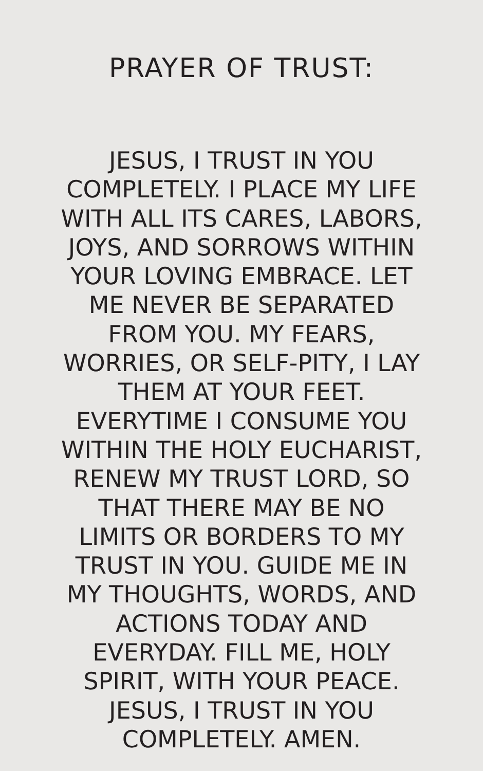PRAYER OF TRUST:
JESUS, I TRUST IN YOU
COMPLETELY. I PLACE MY LIFE
WITH ALL ITS CARES, LABORS,
JOYS, AND SORROWS WITHIN
YOUR LOVING EMBRACE. LET
ME NEVER BE SEPARATED
FROM YOU. MY FEARS,
WORRIES, OR SELF-PITY, I LAY
THEM AT YOUR FEET.
EVERYTIME I CONSUME YOU
WITHIN THE HOLY EUCHARIST,
RENEW MY TRUST LORD, SO
THAT THERE MAY BE NO
LIMITS OR BORDERS TO MY
TRUST IN YOU. GUIDE ME IN
MY THOUGHTS, WORDS, AND
ACTIONS TODAY AND
EVERYDAY. FILL ME, HOLY
SPIRIT, WITH YOUR PEACE.
JESUS, I TRUST IN YOU
COMPLETELY. AMEN.